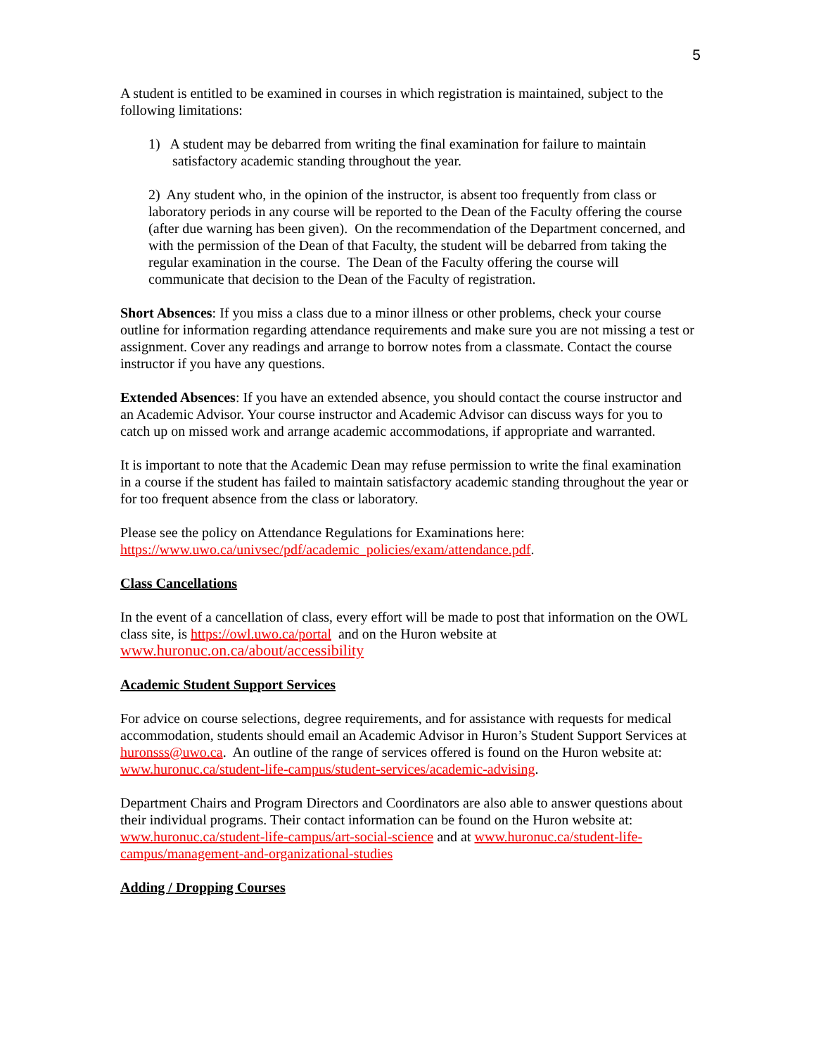5
A student is entitled to be examined in courses in which registration is maintained, subject to the following limitations:
1) A student may be debarred from writing the final examination for failure to maintain satisfactory academic standing throughout the year.
2) Any student who, in the opinion of the instructor, is absent too frequently from class or laboratory periods in any course will be reported to the Dean of the Faculty offering the course (after due warning has been given). On the recommendation of the Department concerned, and with the permission of the Dean of that Faculty, the student will be debarred from taking the regular examination in the course. The Dean of the Faculty offering the course will communicate that decision to the Dean of the Faculty of registration.
Short Absences: If you miss a class due to a minor illness or other problems, check your course outline for information regarding attendance requirements and make sure you are not missing a test or assignment. Cover any readings and arrange to borrow notes from a classmate. Contact the course instructor if you have any questions.
Extended Absences: If you have an extended absence, you should contact the course instructor and an Academic Advisor. Your course instructor and Academic Advisor can discuss ways for you to catch up on missed work and arrange academic accommodations, if appropriate and warranted.
It is important to note that the Academic Dean may refuse permission to write the final examination in a course if the student has failed to maintain satisfactory academic standing throughout the year or for too frequent absence from the class or laboratory.
Please see the policy on Attendance Regulations for Examinations here:
https://www.uwo.ca/univsec/pdf/academic_policies/exam/attendance.pdf.
Class Cancellations
In the event of a cancellation of class, every effort will be made to post that information on the OWL class site, is https://owl.uwo.ca/portal and on the Huron website at
www.huronuc.on.ca/about/accessibility
Academic Student Support Services
For advice on course selections, degree requirements, and for assistance with requests for medical accommodation, students should email an Academic Advisor in Huron’s Student Support Services at huronsss@uwo.ca. An outline of the range of services offered is found on the Huron website at: www.huronuc.ca/student-life-campus/student-services/academic-advising.
Department Chairs and Program Directors and Coordinators are also able to answer questions about their individual programs. Their contact information can be found on the Huron website at: www.huronuc.ca/student-life-campus/art-social-science and at www.huronuc.ca/student-life-campus/management-and-organizational-studies
Adding / Dropping Courses